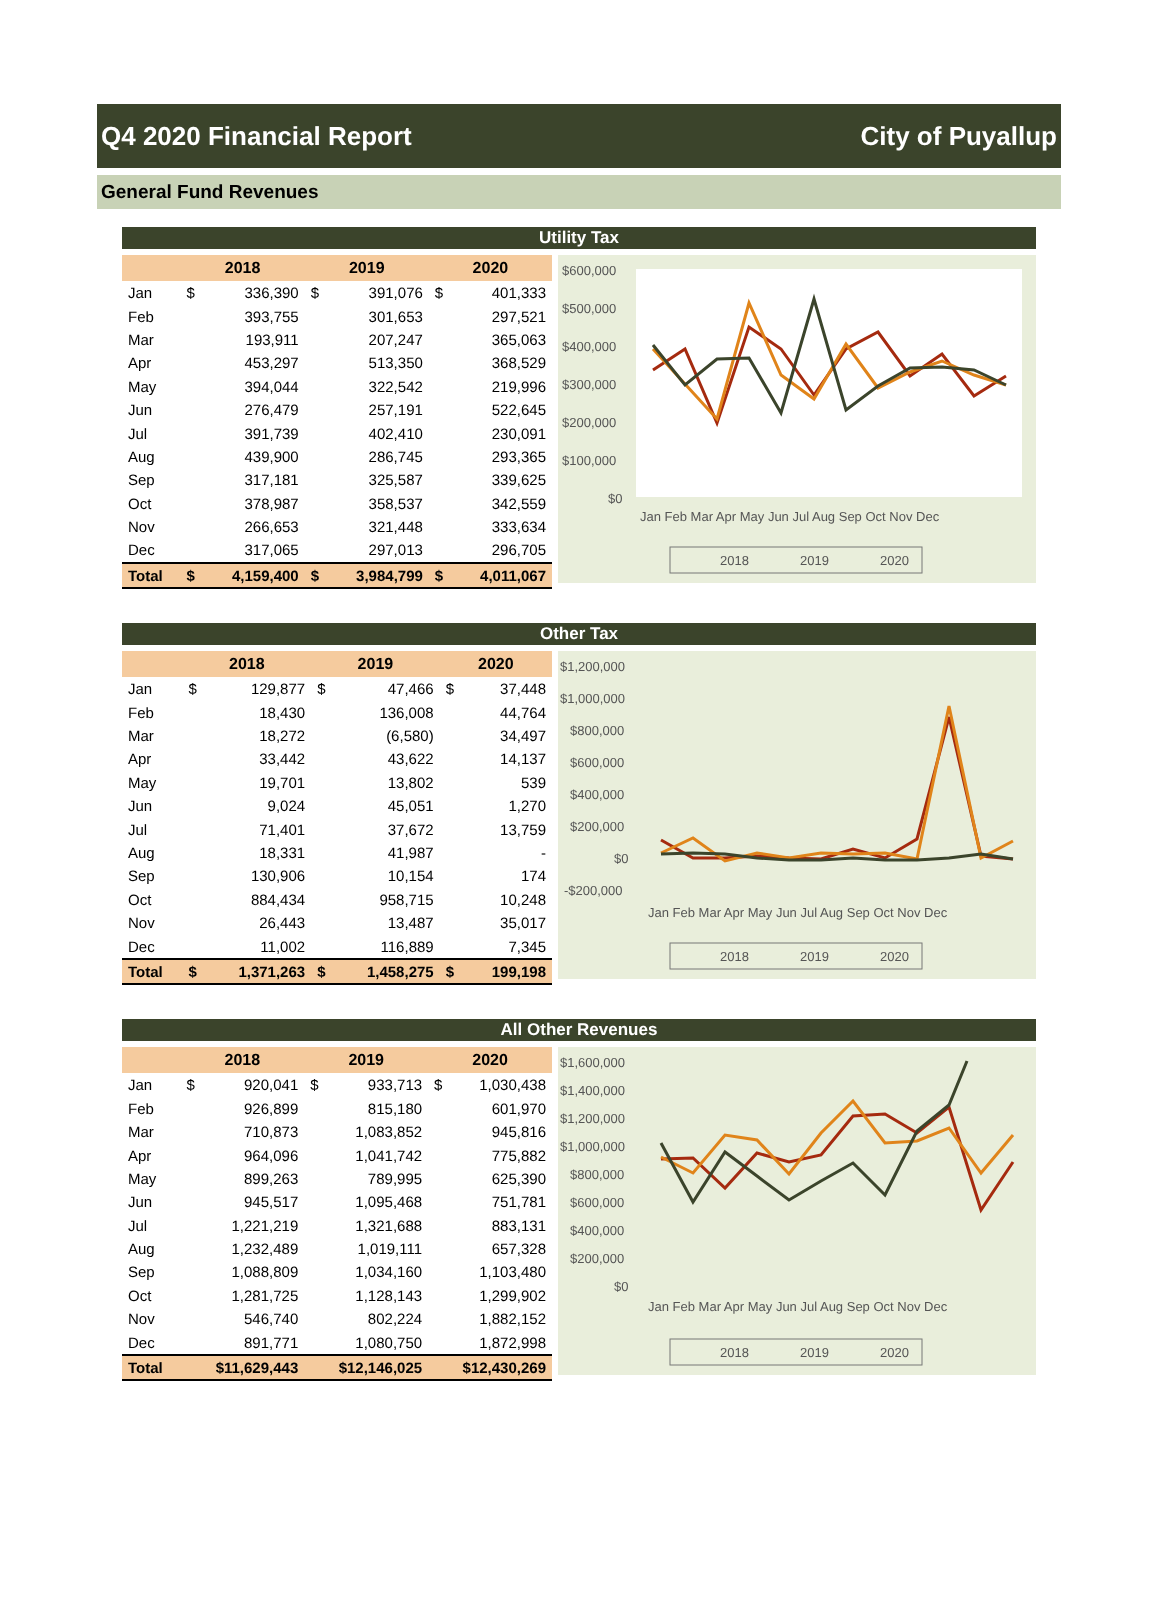Q4 2020 Financial Report City of Puyallup
General Fund Revenues
Utility Tax
| | 2018 | | 2019 | | 2020 | |
| --- | --- | --- | --- | --- | --- | --- |
| Jan | $ | 336,390 | $ | 391,076 | $ | 401,333 |
| Feb | | 393,755 | | 301,653 | | 297,521 |
| Mar | | 193,911 | | 207,247 | | 365,063 |
| Apr | | 453,297 | | 513,350 | | 368,529 |
| May | | 394,044 | | 322,542 | | 219,996 |
| Jun | | 276,479 | | 257,191 | | 522,645 |
| Jul | | 391,739 | | 402,410 | | 230,091 |
| Aug | | 439,900 | | 286,745 | | 293,365 |
| Sep | | 317,181 | | 325,587 | | 339,625 |
| Oct | | 378,987 | | 358,537 | | 342,559 |
| Nov | | 266,653 | | 321,448 | | 333,634 |
| Dec | | 317,065 | | 297,013 | | 296,705 |
| Total | $ | 4,159,400 | $ | 3,984,799 | $ | 4,011,067 |
$600,000
$500,000
$400,000
$300,000
$200,000
$100,000
$0
Jan Feb Mar Apr May Jun Jul Aug Sep Oct Nov Dec
2018
2019
2020
Other Tax
| | 2018 | | 2019 | | 2020 | |
| --- | --- | --- | --- | --- | --- | --- |
| Jan | $ | 129,877 | $ | 47,466 | $ | 37,448 |
| Feb | | 18,430 | | 136,008 | | 44,764 |
| Mar | | 18,272 | | (6,580) | | 34,497 |
| Apr | | 33,442 | | 43,622 | | 14,137 |
| May | | 19,701 | | 13,802 | | 539 |
| Jun | | 9,024 | | 45,051 | | 1,270 |
| Jul | | 71,401 | | 37,672 | | 13,759 |
| Aug | | 18,331 | | 41,987 | | - |
| Sep | | 130,906 | | 10,154 | | 174 |
| Oct | | 884,434 | | 958,715 | | 10,248 |
| Nov | | 26,443 | | 13,487 | | 35,017 |
| Dec | | 11,002 | | 116,889 | | 7,345 |
| Total | $ | 1,371,263 | $ | 1,458,275 | $ | 199,198 |
$1,200,000
$1,000,000
$800,000
$600,000
$400,000
$200,000
$0
-$200,000
Jan Feb Mar Apr May Jun Jul Aug Sep Oct Nov Dec
2018
2019
2020
All Other Revenues
| | 2018 | | 2019 | | 2020 | |
| --- | --- | --- | --- | --- | --- | --- |
| Jan | $ | 920,041 | $ | 933,713 | $ | 1,030,438 |
| Feb | | 926,899 | | 815,180 | | 601,970 |
| Mar | | 710,873 | | 1,083,852 | | 945,816 |
| Apr | | 964,096 | | 1,041,742 | | 775,882 |
| May | | 899,263 | | 789,995 | | 625,390 |
| Jun | | 945,517 | | 1,095,468 | | 751,781 |
| Jul | | 1,221,219 | | 1,321,688 | | 883,131 |
| Aug | | 1,232,489 | | 1,019,111 | | 657,328 |
| Sep | | 1,088,809 | | 1,034,160 | | 1,103,480 |
| Oct | | 1,281,725 | | 1,128,143 | | 1,299,902 |
| Nov | | 546,740 | | 802,224 | | 1,882,152 |
| Dec | | 891,771 | | 1,080,750 | | 1,872,998 |
| Total | $11,629,443 | | $12,146,025 | | $12,430,269 | |
$1,600,000
$1,400,000
$1,200,000
$1,000,000
$800,000
$600,000
$400,000
$200,000
$0
Jan Feb Mar Apr May Jun Jul Aug Sep Oct Nov Dec
2018
2019
2020